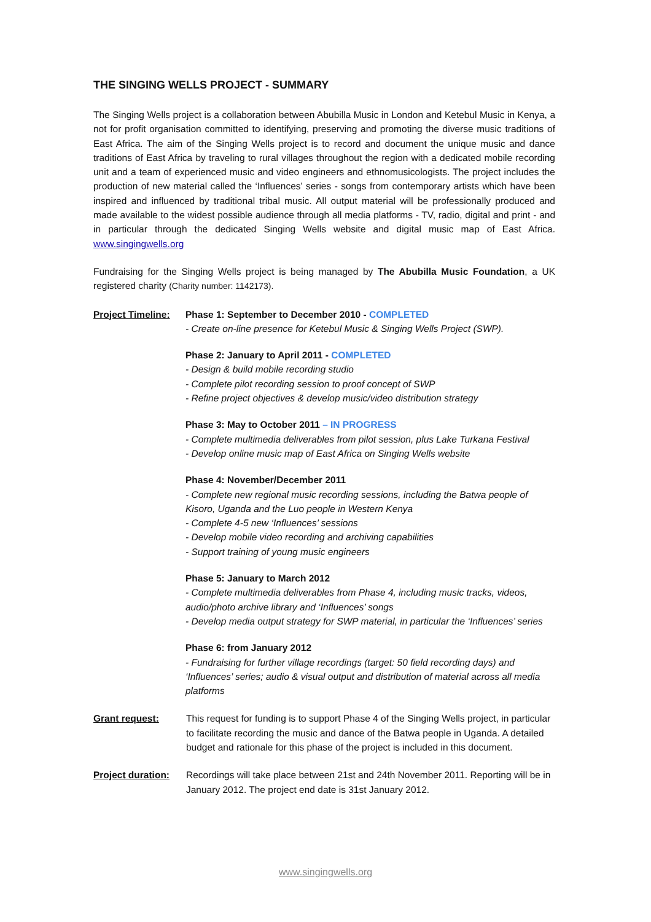THE SINGING WELLS PROJECT - SUMMARY
The Singing Wells project is a collaboration between Abubilla Music in London and Ketebul Music in Kenya, a not for profit organisation committed to identifying, preserving and promoting the diverse music traditions of East Africa. The aim of the Singing Wells project is to record and document the unique music and dance traditions of East Africa by traveling to rural villages throughout the region with a dedicated mobile recording unit and a team of experienced music and video engineers and ethnomusicologists. The project includes the production of new material called the ‘Influences’ series - songs from contemporary artists which have been inspired and influenced by traditional tribal music. All output material will be professionally produced and made available to the widest possible audience through all media platforms - TV, radio, digital and print - and in particular through the dedicated Singing Wells website and digital music map of East Africa. www.singingwells.org
Fundraising for the Singing Wells project is being managed by The Abubilla Music Foundation, a UK registered charity (Charity number: 1142173).
Project Timeline:
Phase 1: September to December 2010 - COMPLETED
- Create on-line presence for Ketebul Music & Singing Wells Project (SWP).
Phase 2: January to April 2011 - COMPLETED
- Design & build mobile recording studio
- Complete pilot recording session to proof concept of SWP
- Refine project objectives & develop music/video distribution strategy
Phase 3: May to October 2011 – IN PROGRESS
- Complete multimedia deliverables from pilot session, plus Lake Turkana Festival
- Develop online music map of East Africa on Singing Wells website
Phase 4: November/December 2011
- Complete new regional music recording sessions, including the Batwa people of Kisoro, Uganda and the Luo people in Western Kenya
- Complete 4-5 new ‘Influences’ sessions
- Develop mobile video recording and archiving capabilities
- Support training of young music engineers
Phase 5: January to March 2012
- Complete multimedia deliverables from Phase 4, including music tracks, videos, audio/photo archive library and ‘Influences’ songs
- Develop media output strategy for SWP material, in particular the ‘Influences’ series
Phase 6: from January 2012
- Fundraising for further village recordings (target: 50 field recording days) and ‘Influences’ series; audio & visual output and distribution of material across all media platforms
Grant request: This request for funding is to support Phase 4 of the Singing Wells project, in particular to facilitate recording the music and dance of the Batwa people in Uganda. A detailed budget and rationale for this phase of the project is included in this document.
Project duration:
Recordings will take place between 21st and 24th November 2011. Reporting will be in January 2012. The project end date is 31st January 2012.
www.singingwells.org